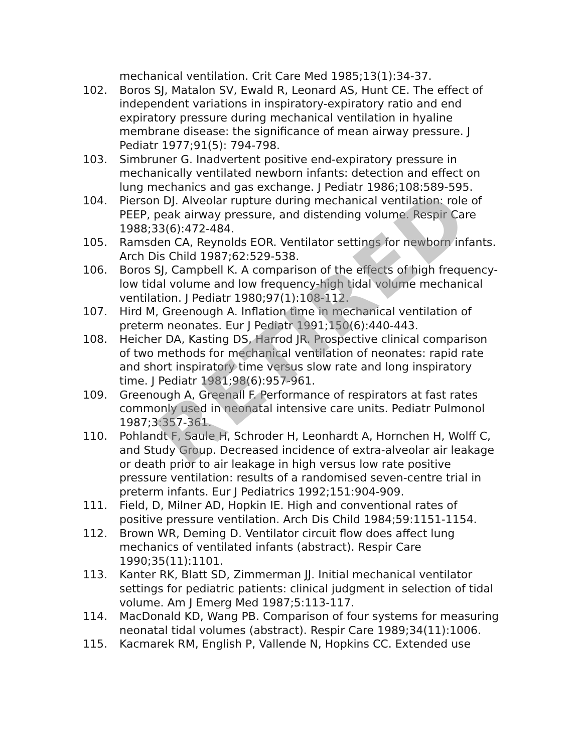mechanical ventilation. Crit Care Med 1985;13(1):34-37.
102. Boros SJ, Matalon SV, Ewald R, Leonard AS, Hunt CE. The effect of independent variations in inspiratory-expiratory ratio and end expiratory pressure during mechanical ventilation in hyaline membrane disease: the significance of mean airway pressure. J Pediatr 1977;91(5): 794-798.
103. Simbruner G. Inadvertent positive end-expiratory pressure in mechanically ventilated newborn infants: detection and effect on lung mechanics and gas exchange. J Pediatr 1986;108:589-595.
104. Pierson DJ. Alveolar rupture during mechanical ventilation: role of PEEP, peak airway pressure, and distending volume. Respir Care 1988;33(6):472-484.
105. Ramsden CA, Reynolds EOR. Ventilator settings for newborn infants. Arch Dis Child 1987;62:529-538.
106. Boros SJ, Campbell K. A comparison of the effects of high frequency-low tidal volume and low frequency-high tidal volume mechanical ventilation. J Pediatr 1980;97(1):108-112.
107. Hird M, Greenough A. Inflation time in mechanical ventilation of preterm neonates. Eur J Pediatr 1991;150(6):440-443.
108. Heicher DA, Kasting DS, Harrod JR. Prospective clinical comparison of two methods for mechanical ventilation of neonates: rapid rate and short inspiratory time versus slow rate and long inspiratory time. J Pediatr 1981;98(6):957-961.
109. Greenough A, Greenall F. Performance of respirators at fast rates commonly used in neonatal intensive care units. Pediatr Pulmonol 1987;3:357-361.
110. Pohlandt F, Saule H, Schroder H, Leonhardt A, Hornchen H, Wolff C, and Study Group. Decreased incidence of extra-alveolar air leakage or death prior to air leakage in high versus low rate positive pressure ventilation: results of a randomised seven-centre trial in preterm infants. Eur J Pediatrics 1992;151:904-909.
111. Field, D, Milner AD, Hopkin IE. High and conventional rates of positive pressure ventilation. Arch Dis Child 1984;59:1151-1154.
112. Brown WR, Deming D. Ventilator circuit flow does affect lung mechanics of ventilated infants (abstract). Respir Care 1990;35(11):1101.
113. Kanter RK, Blatt SD, Zimmerman JJ. Initial mechanical ventilator settings for pediatric patients: clinical judgment in selection of tidal volume. Am J Emerg Med 1987;5:113-117.
114. MacDonald KD, Wang PB. Comparison of four systems for measuring neonatal tidal volumes (abstract). Respir Care 1989;34(11):1006.
115. Kacmarek RM, English P, Vallende N, Hopkins CC. Extended use
RETIRED